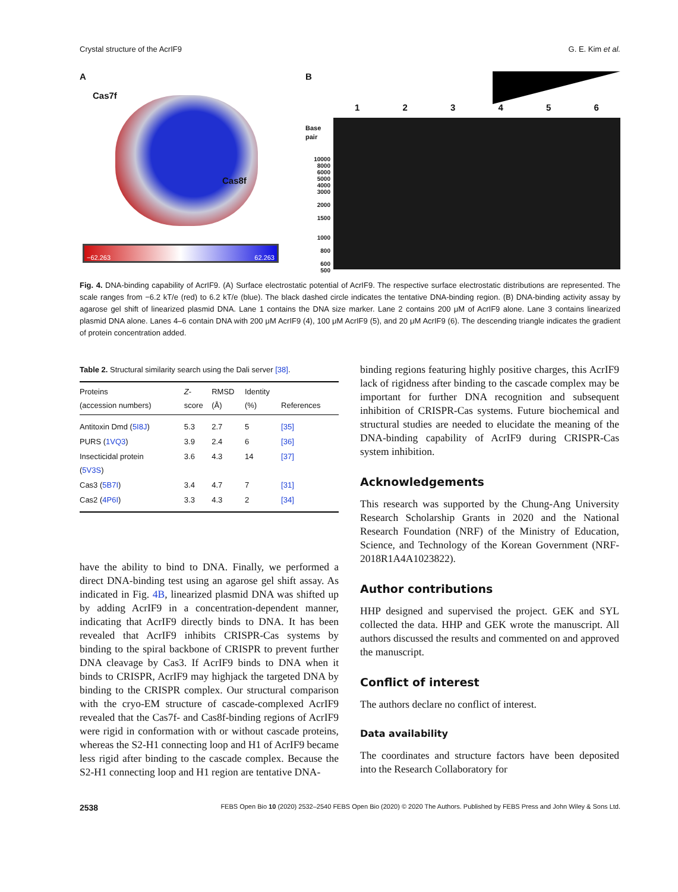Crystal structure of the AcrIF9 G. E. Kim et al.
A
Cas7f
Cas8f
−62.263 62.263
B
1 2 3 4 5 6
Base
pair
10000
8000
6000
5000
4000
3000
2000
1500
1000
800
600
500
Fig. 4. DNA-binding capability of AcrIF9. (A) Surface electrostatic potential of AcrIF9. The respective surface electrostatic distributions are represented. The scale ranges from −6.2 kT/e (red) to 6.2 kT/e (blue). The black dashed circle indicates the tentative DNA-binding region. (B) DNA-binding activity assay by agarose gel shift of linearized plasmid DNA. Lane 1 contains the DNA size marker. Lane 2 contains 200 μM of AcrIF9 alone. Lane 3 contains linearized plasmid DNA alone. Lanes 4–6 contain DNA with 200 μM AcrIF9 (4), 100 μM AcrIF9 (5), and 20 μM AcrIF9 (6). The descending triangle indicates the gradient of protein concentration added.
Table 2. Structural similarity search using the Dali server [38].
| Proteins (accession numbers) | Z - score | RMSD (Å) | Identity (%) | References |
| --- | --- | --- | --- | --- |
| Antitoxin Dmd ( 5I8J ) | 5.3 | 2.7 | 5 | [35] |
| PURS ( 1VQ3 ) | 3.9 | 2.4 | 6 | [36] |
| Insecticidal protein ( 5V3S ) | 3.6 | 4.3 | 14 | [37] |
| Cas3 ( 5B7I ) | 3.4 | 4.7 | 7 | [31] |
| Cas2 ( 4P6I ) | 3.3 | 4.3 | 2 | [34] |
have the ability to bind to DNA. Finally, we performed a direct DNA-binding test using an agarose gel shift assay. As indicated in Fig. 4B, linearized plasmid DNA was shifted up by adding AcrIF9 in a concentration-dependent manner, indicating that AcrIF9 directly binds to DNA. It has been revealed that AcrIF9 inhibits CRISPR-Cas systems by binding to the spiral backbone of CRISPR to prevent further DNA cleavage by Cas3. If AcrIF9 binds to DNA when it binds to CRISPR, AcrIF9 may highjack the targeted DNA by binding to the CRISPR complex. Our structural comparison with the cryo-EM structure of cascade-complexed AcrIF9 revealed that the Cas7f- and Cas8f-binding regions of AcrIF9 were rigid in conformation with or without cascade proteins, whereas the S2-H1 connecting loop and H1 of AcrIF9 became less rigid after binding to the cascade complex. Because the S2-H1 connecting loop and H1 region are tentative DNA-
binding regions featuring highly positive charges, this AcrIF9 lack of rigidness after binding to the cascade complex may be important for further DNA recognition and subsequent inhibition of CRISPR-Cas systems. Future biochemical and structural studies are needed to elucidate the meaning of the DNA-binding capability of AcrIF9 during CRISPR-Cas system inhibition.
Acknowledgements
This research was supported by the Chung-Ang University Research Scholarship Grants in 2020 and the National Research Foundation (NRF) of the Ministry of Education, Science, and Technology of the Korean Government (NRF-2018R1A4A1023822).
Author contributions
HHP designed and supervised the project. GEK and SYL collected the data. HHP and GEK wrote the manuscript. All authors discussed the results and commented on and approved the manuscript.
Conflict of interest
The authors declare no conflict of interest.
Data availability
The coordinates and structure factors have been deposited into the Research Collaboratory for
2538 FEBS Open Bio 10 (2020) 2532–2540 FEBS Open Bio (2020) © 2020 The Authors. Published by FEBS Press and John Wiley & Sons Ltd.